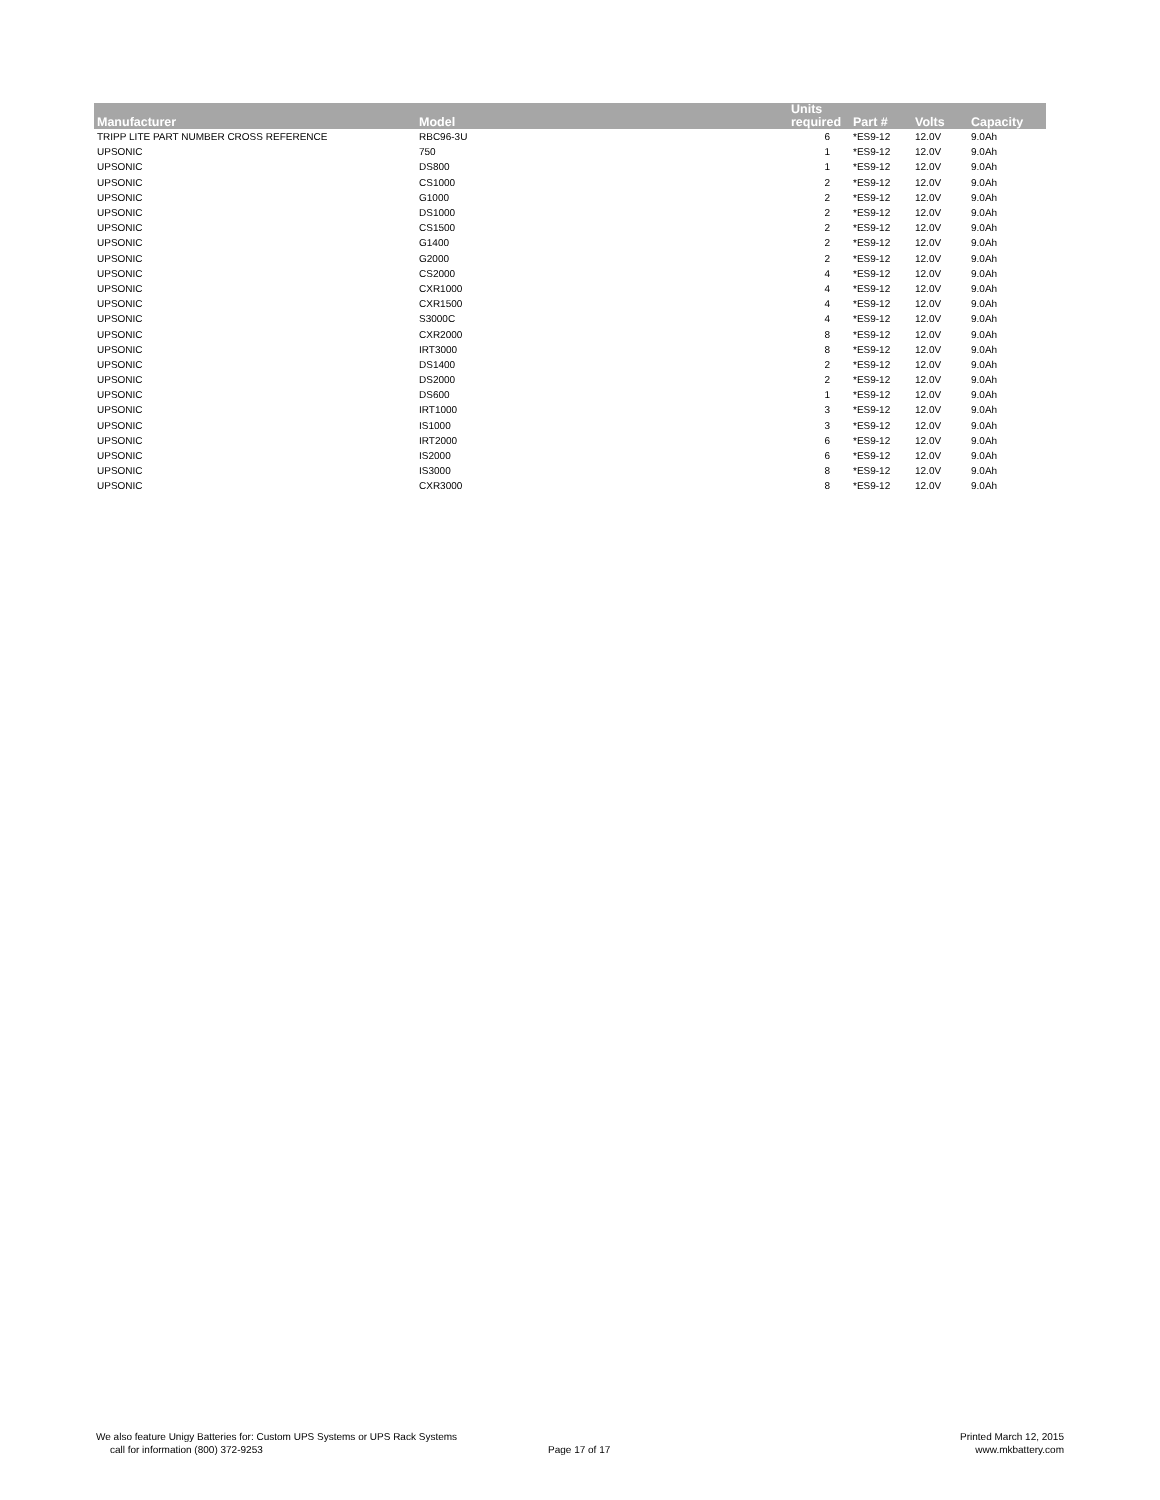| Manufacturer | Model | Units required | Part # | Volts | Capacity |
| --- | --- | --- | --- | --- | --- |
| TRIPP LITE PART NUMBER CROSS REFERENCE | RBC96-3U | 6 | *ES9-12 | 12.0V | 9.0Ah |
| UPSONIC | 750 | 1 | *ES9-12 | 12.0V | 9.0Ah |
| UPSONIC | DS800 | 1 | *ES9-12 | 12.0V | 9.0Ah |
| UPSONIC | CS1000 | 2 | *ES9-12 | 12.0V | 9.0Ah |
| UPSONIC | G1000 | 2 | *ES9-12 | 12.0V | 9.0Ah |
| UPSONIC | DS1000 | 2 | *ES9-12 | 12.0V | 9.0Ah |
| UPSONIC | CS1500 | 2 | *ES9-12 | 12.0V | 9.0Ah |
| UPSONIC | G1400 | 2 | *ES9-12 | 12.0V | 9.0Ah |
| UPSONIC | G2000 | 2 | *ES9-12 | 12.0V | 9.0Ah |
| UPSONIC | CS2000 | 4 | *ES9-12 | 12.0V | 9.0Ah |
| UPSONIC | CXR1000 | 4 | *ES9-12 | 12.0V | 9.0Ah |
| UPSONIC | CXR1500 | 4 | *ES9-12 | 12.0V | 9.0Ah |
| UPSONIC | S3000C | 4 | *ES9-12 | 12.0V | 9.0Ah |
| UPSONIC | CXR2000 | 8 | *ES9-12 | 12.0V | 9.0Ah |
| UPSONIC | IRT3000 | 8 | *ES9-12 | 12.0V | 9.0Ah |
| UPSONIC | DS1400 | 2 | *ES9-12 | 12.0V | 9.0Ah |
| UPSONIC | DS2000 | 2 | *ES9-12 | 12.0V | 9.0Ah |
| UPSONIC | DS600 | 1 | *ES9-12 | 12.0V | 9.0Ah |
| UPSONIC | IRT1000 | 3 | *ES9-12 | 12.0V | 9.0Ah |
| UPSONIC | IS1000 | 3 | *ES9-12 | 12.0V | 9.0Ah |
| UPSONIC | IRT2000 | 6 | *ES9-12 | 12.0V | 9.0Ah |
| UPSONIC | IS2000 | 6 | *ES9-12 | 12.0V | 9.0Ah |
| UPSONIC | IS3000 | 8 | *ES9-12 | 12.0V | 9.0Ah |
| UPSONIC | CXR3000 | 8 | *ES9-12 | 12.0V | 9.0Ah |
We also feature Unigy Batteries for: Custom UPS Systems or UPS Rack Systems
call for information (800) 372-9253
Page 17 of 17
Printed March 12, 2015
www.mkbattery.com